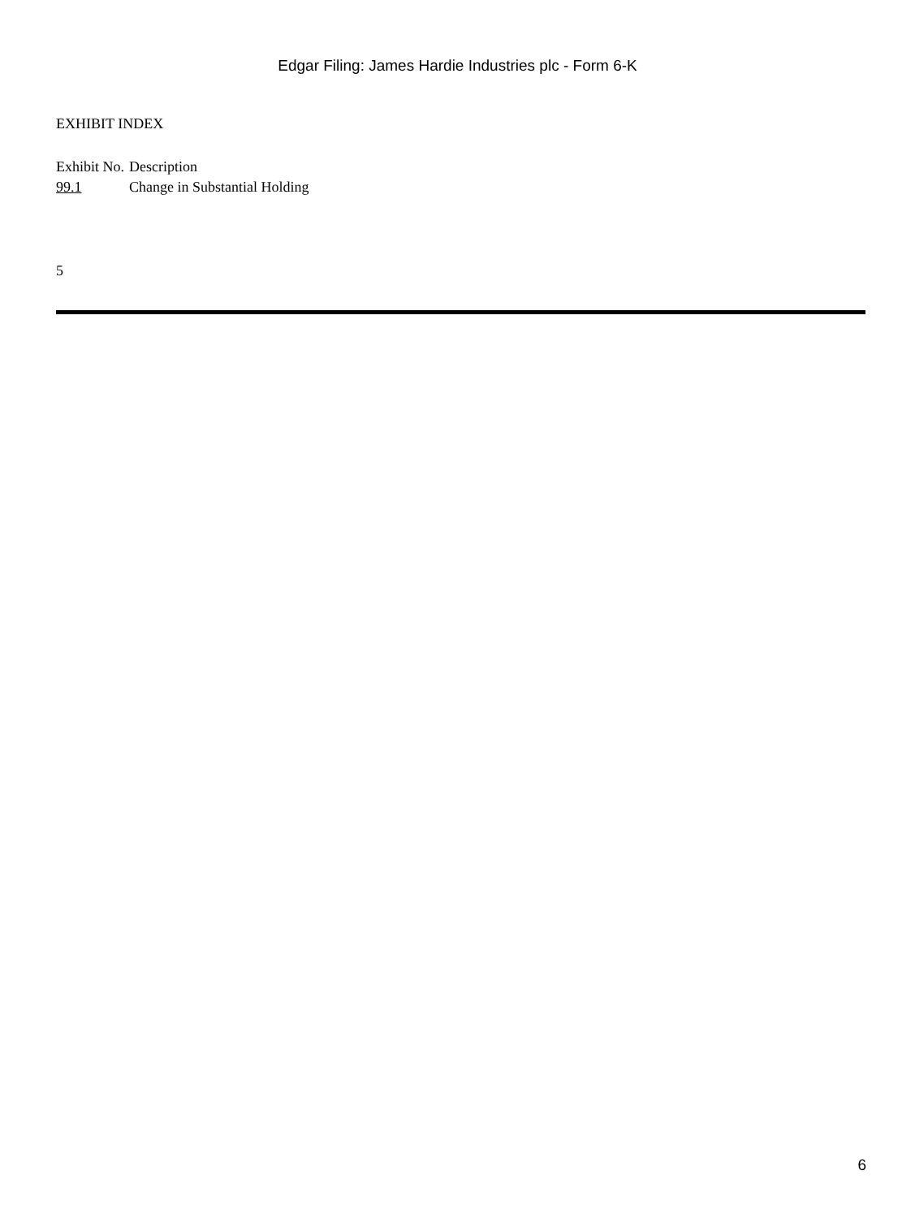Edgar Filing: James Hardie Industries plc - Form 6-K
EXHIBIT INDEX
| Exhibit No. | Description |
| --- | --- |
| 99.1 | Change in Substantial Holding |
5
6